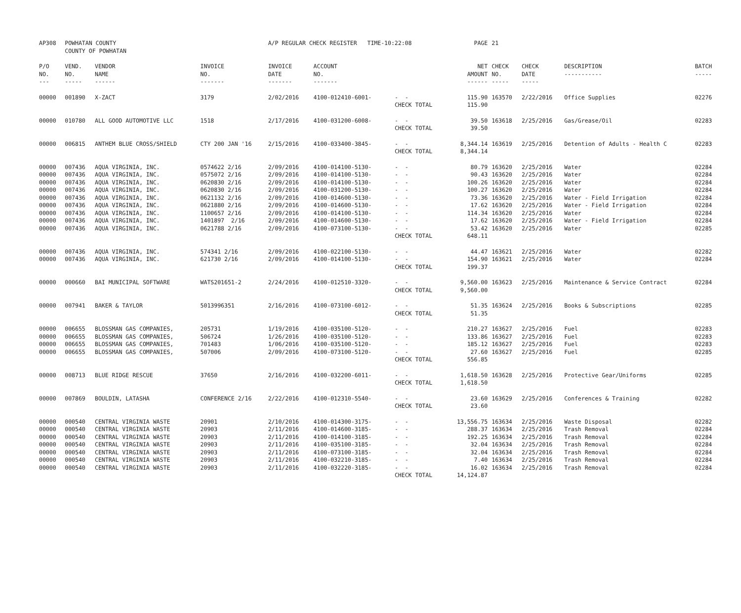| AP308 | POWHATAN COUNTY COUNTY OF POWHATAN | | | A/P REGULAR CHECK REGISTER TIME-10:22:08 | | | PAGE | 21 | | | |
| P/O NO. --- | VEND. NO. ----- | VENDOR NAME ------ | INVOICE NO. ------- | INVOICE DATE ------- | ACCOUNT NO. ------- | | NET AMOUNT ------ | CHECK NO. ----- | CHECK DATE ----- | DESCRIPTION ----------- | BATCH ----- |
| 00000 | 001890 | X-ZACT | 3179 | 2/02/2016 | 4100-012410-6001- | - - CHECK TOTAL | 115.90 115.90 | 163570 | 2/22/2016 | Office Supplies | 02276 |
| 00000 | 010780 | ALL GOOD AUTOMOTIVE LLC | 1518 | 2/17/2016 | 4100-031200-6008- | - - CHECK TOTAL | 39.50 39.50 | 163618 | 2/25/2016 | Gas/Grease/Oil | 02283 |
| 00000 | 006815 | ANTHEM BLUE CROSS/SHIELD | CTY 200 JAN '16 | 2/15/2016 | 4100-033400-3845- | - - CHECK TOTAL | 8,344.14 8,344.14 | 163619 | 2/25/2016 | Detention of Adults - Health C | 02283 |
| 00000 00000 00000 00000 00000 00000 00000 00000 00000 | 007436 007436 007436 007436 007436 007436 007436 007436 007436 | AQUA VIRGINIA, INC. AQUA VIRGINIA, INC. AQUA VIRGINIA, INC. AQUA VIRGINIA, INC. AQUA VIRGINIA, INC. AQUA VIRGINIA, INC. AQUA VIRGINIA, INC. AQUA VIRGINIA, INC. AQUA VIRGINIA, INC. | 0574622 2/16 0575072 2/16 0620830 2/16 0620830 2/16 0621132 2/16 0621880 2/16 1100657 2/16 1401897 2/16 0621788 2/16 | 2/09/2016 2/09/2016 2/09/2016 2/09/2016 2/09/2016 2/09/2016 2/09/2016 2/09/2016 2/09/2016 | 4100-014100-5130- 4100-014100-5130- 4100-014100-5130- 4100-031200-5130- 4100-014600-5130- 4100-014600-5130- 4100-014100-5130- 4100-014600-5130- 4100-073100-5130- | - - - - - - - - - - - - - - - - - - CHECK TOTAL | 80.79 90.43 100.26 100.27 73.36 17.62 114.34 17.62 53.42 648.11 | 163620 163620 163620 163620 163620 163620 163620 163620 163620 | 2/25/2016 2/25/2016 2/25/2016 2/25/2016 2/25/2016 2/25/2016 2/25/2016 2/25/2016 2/25/2016 | Water Water Water Water Water - Field Irrigation Water - Field Irrigation Water Water - Field Irrigation Water | 02284 02284 02284 02284 02284 02284 02284 02284 02285 |
| 00000 00000 | 007436 007436 | AQUA VIRGINIA, INC. AQUA VIRGINIA, INC. | 574341 2/16 621730 2/16 | 2/09/2016 2/09/2016 | 4100-022100-5130- 4100-014100-5130- | - - - - CHECK TOTAL | 44.47 154.90 199.37 | 163621 163621 | 2/25/2016 2/25/2016 | Water Water | 02282 02284 |
| 00000 | 000660 | BAI MUNICIPAL SOFTWARE | WATS201651-2 | 2/24/2016 | 4100-012510-3320- | - - CHECK TOTAL | 9,560.00 9,560.00 | 163623 | 2/25/2016 | Maintenance & Service Contract | 02284 |
| 00000 | 007941 | BAKER & TAYLOR | 5013996351 | 2/16/2016 | 4100-073100-6012- | - - CHECK TOTAL | 51.35 51.35 | 163624 | 2/25/2016 | Books & Subscriptions | 02285 |
| 00000 00000 00000 00000 | 006655 006655 006655 006655 | BLOSSMAN GAS COMPANIES, BLOSSMAN GAS COMPANIES, BLOSSMAN GAS COMPANIES, BLOSSMAN GAS COMPANIES, | 205731 506724 701483 507006 | 1/19/2016 1/26/2016 1/06/2016 2/09/2016 | 4100-035100-5120- 4100-035100-5120- 4100-035100-5120- 4100-073100-5120- | - - - - - - - - CHECK TOTAL | 210.27 133.86 185.12 27.60 556.85 | 163627 163627 163627 163627 | 2/25/2016 2/25/2016 2/25/2016 2/25/2016 | Fuel Fuel Fuel Fuel | 02283 02283 02283 02285 |
| 00000 | 008713 | BLUE RIDGE RESCUE | 37650 | 2/16/2016 | 4100-032200-6011- | - - CHECK TOTAL | 1,618.50 1,618.50 | 163628 | 2/25/2016 | Protective Gear/Uniforms | 02285 |
| 00000 | 007869 | BOULDIN, LATASHA | CONFERENCE 2/16 | 2/22/2016 | 4100-012310-5540- | - - CHECK TOTAL | 23.60 23.60 | 163629 | 2/25/2016 | Conferences & Training | 02282 |
| 00000 00000 00000 00000 00000 00000 00000 | 000540 000540 000540 000540 000540 000540 000540 | CENTRAL VIRGINIA WASTE CENTRAL VIRGINIA WASTE CENTRAL VIRGINIA WASTE CENTRAL VIRGINIA WASTE CENTRAL VIRGINIA WASTE CENTRAL VIRGINIA WASTE CENTRAL VIRGINIA WASTE | 20901 20903 20903 20903 20903 20903 20903 | 2/10/2016 2/11/2016 2/11/2016 2/11/2016 2/11/2016 2/11/2016 2/11/2016 | 4100-014300-3175- 4100-014600-3185- 4100-014100-3185- 4100-035100-3185- 4100-073100-3185- 4100-032210-3185- 4100-032220-3185- | - - - - - - - - - - - - - - CHECK TOTAL | 13,556.75 288.37 192.25 32.04 32.04 7.40 16.02 14,124.87 | 163634 163634 163634 163634 163634 163634 163634 | 2/25/2016 2/25/2016 2/25/2016 2/25/2016 2/25/2016 2/25/2016 2/25/2016 | Waste Disposal Trash Removal Trash Removal Trash Removal Trash Removal Trash Removal Trash Removal | 02282 02284 02284 02284 02284 02284 02284 |